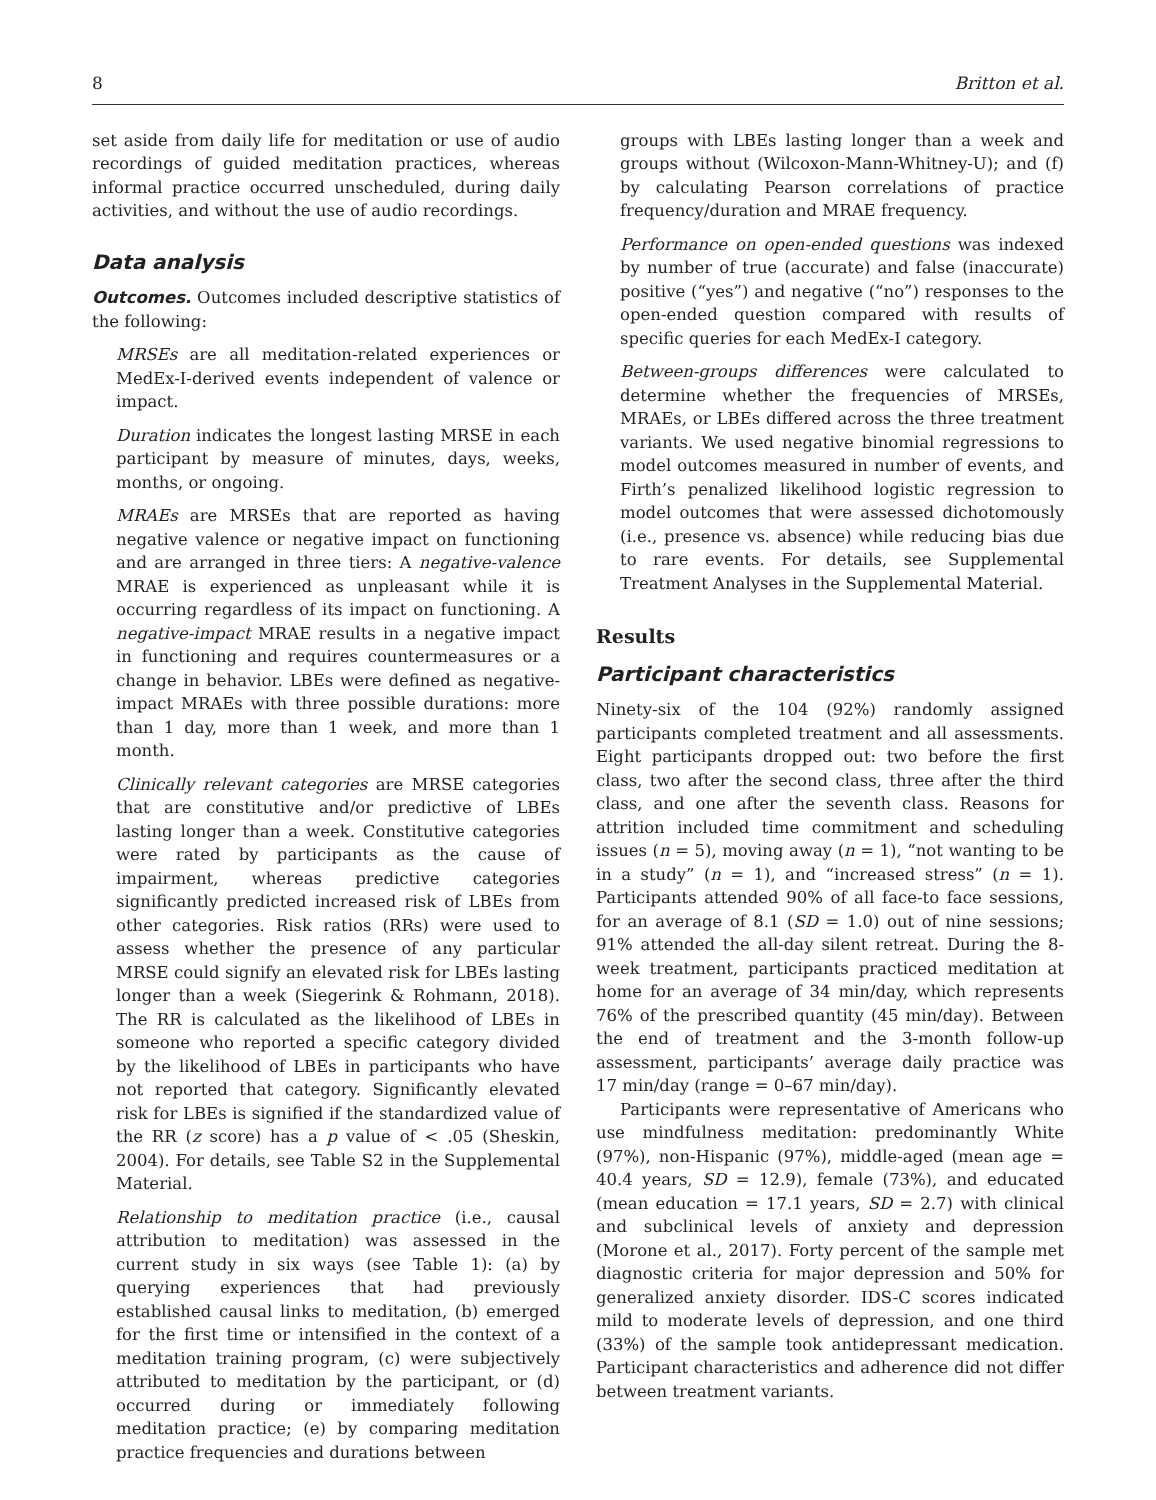8 Britton et al.
set aside from daily life for meditation or use of audio recordings of guided meditation practices, whereas informal practice occurred unscheduled, during daily activities, and without the use of audio recordings.
Data analysis
Outcomes. Outcomes included descriptive statistics of the following:
MRSEs are all meditation-related experiences or MedEx-I-derived events independent of valence or impact.
Duration indicates the longest lasting MRSE in each participant by measure of minutes, days, weeks, months, or ongoing.
MRAEs are MRSEs that are reported as having negative valence or negative impact on functioning and are arranged in three tiers: A negative-valence MRAE is experienced as unpleasant while it is occurring regardless of its impact on functioning. A negative-impact MRAE results in a negative impact in functioning and requires countermeasures or a change in behavior. LBEs were defined as negative-impact MRAEs with three possible durations: more than 1 day, more than 1 week, and more than 1 month.
Clinically relevant categories are MRSE categories that are constitutive and/or predictive of LBEs lasting longer than a week. Constitutive categories were rated by participants as the cause of impairment, whereas predictive categories significantly predicted increased risk of LBEs from other categories. Risk ratios (RRs) were used to assess whether the presence of any particular MRSE could signify an elevated risk for LBEs lasting longer than a week (Siegerink & Rohmann, 2018). The RR is calculated as the likelihood of LBEs in someone who reported a specific category divided by the likelihood of LBEs in participants who have not reported that category. Significantly elevated risk for LBEs is signified if the standardized value of the RR (z score) has a p value of < .05 (Sheskin, 2004). For details, see Table S2 in the Supplemental Material.
Relationship to meditation practice (i.e., causal attribution to meditation) was assessed in the current study in six ways (see Table 1): (a) by querying experiences that had previously established causal links to meditation, (b) emerged for the first time or intensified in the context of a meditation training program, (c) were subjectively attributed to meditation by the participant, or (d) occurred during or immediately following meditation practice; (e) by comparing meditation practice frequencies and durations between
groups with LBEs lasting longer than a week and groups without (Wilcoxon-Mann-Whitney-U); and (f) by calculating Pearson correlations of practice frequency/duration and MRAE frequency.
Performance on open-ended questions was indexed by number of true (accurate) and false (inaccurate) positive (“yes”) and negative (“no”) responses to the open-ended question compared with results of specific queries for each MedEx-I category.
Between-groups differences were calculated to determine whether the frequencies of MRSEs, MRAEs, or LBEs differed across the three treatment variants. We used negative binomial regressions to model outcomes measured in number of events, and Firth’s penalized likelihood logistic regression to model outcomes that were assessed dichotomously (i.e., presence vs. absence) while reducing bias due to rare events. For details, see Supplemental Treatment Analyses in the Supplemental Material.
Results
Participant characteristics
Ninety-six of the 104 (92%) randomly assigned participants completed treatment and all assessments. Eight participants dropped out: two before the first class, two after the second class, three after the third class, and one after the seventh class. Reasons for attrition included time commitment and scheduling issues (n = 5), moving away (n = 1), “not wanting to be in a study” (n = 1), and “increased stress” (n = 1). Participants attended 90% of all face-to face sessions, for an average of 8.1 (SD = 1.0) out of nine sessions; 91% attended the all-day silent retreat. During the 8-week treatment, participants practiced meditation at home for an average of 34 min/day, which represents 76% of the prescribed quantity (45 min/day). Between the end of treatment and the 3-month follow-up assessment, participants’ average daily practice was 17 min/day (range = 0–67 min/day).
Participants were representative of Americans who use mindfulness meditation: predominantly White (97%), non-Hispanic (97%), middle-aged (mean age = 40.4 years, SD = 12.9), female (73%), and educated (mean education = 17.1 years, SD = 2.7) with clinical and subclinical levels of anxiety and depression (Morone et al., 2017). Forty percent of the sample met diagnostic criteria for major depression and 50% for generalized anxiety disorder. IDS-C scores indicated mild to moderate levels of depression, and one third (33%) of the sample took antidepressant medication. Participant characteristics and adherence did not differ between treatment variants.